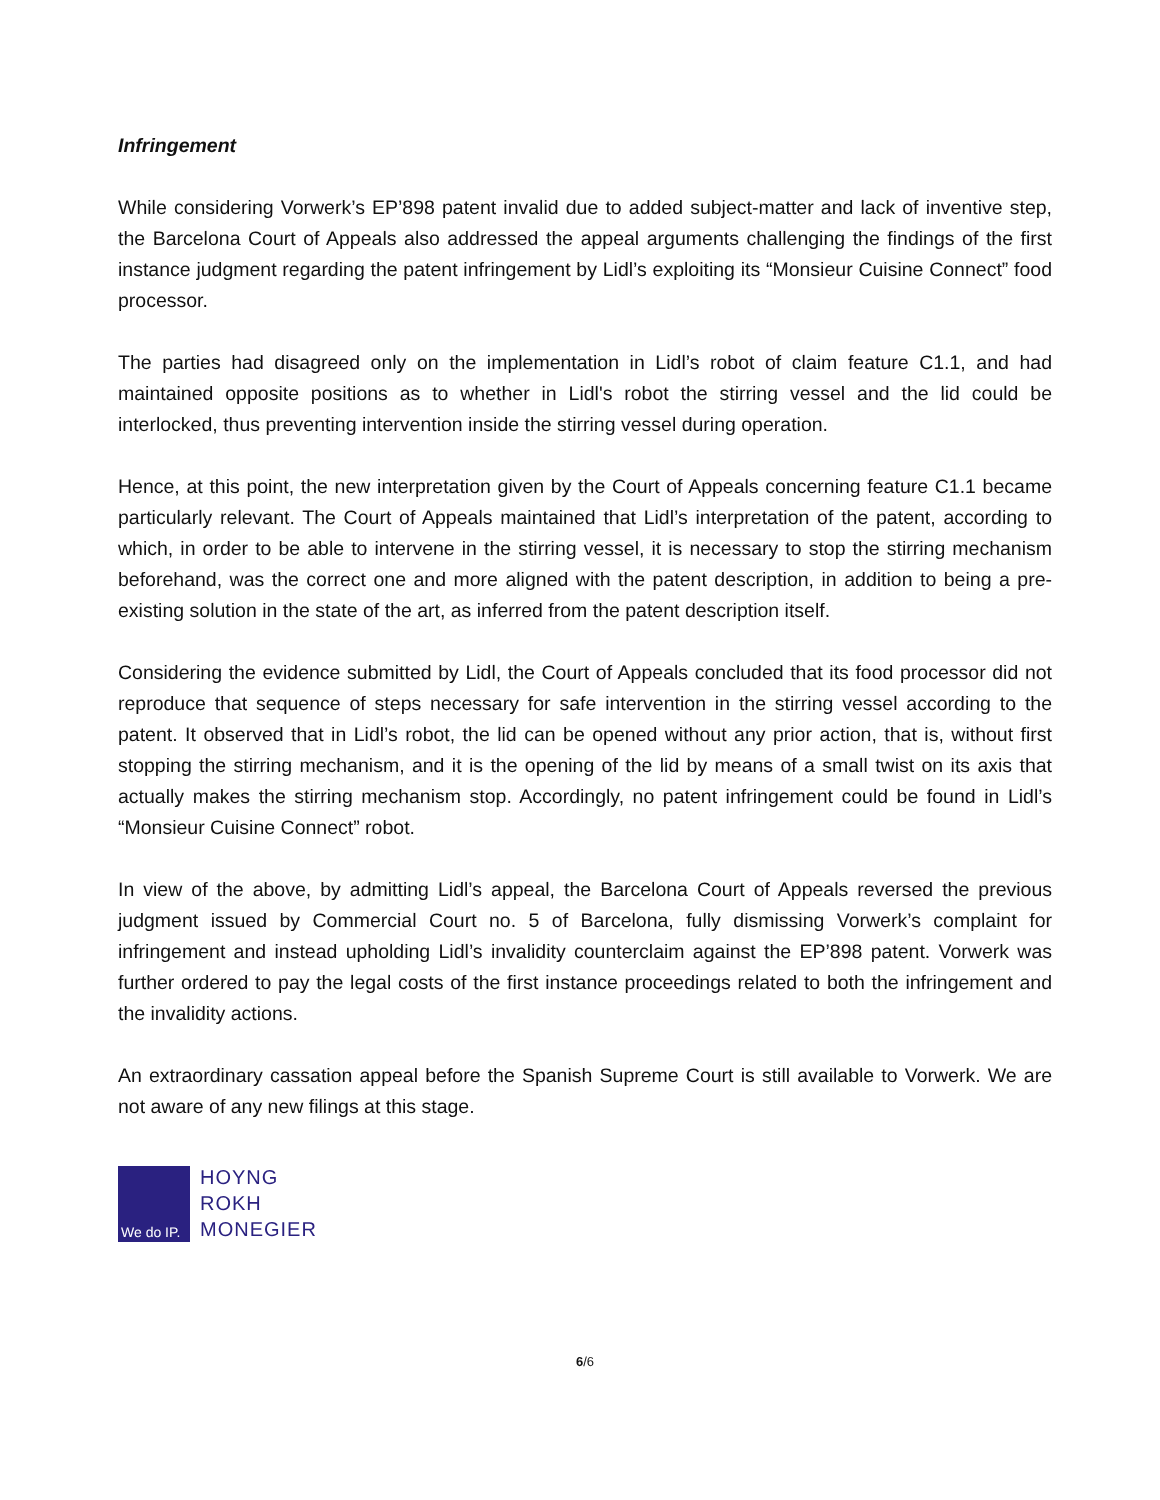Infringement
While considering Vorwerk’s EP’898 patent invalid due to added subject-matter and lack of inventive step, the Barcelona Court of Appeals also addressed the appeal arguments challenging the findings of the first instance judgment regarding the patent infringement by Lidl’s exploiting its “Monsieur Cuisine Connect” food processor.
The parties had disagreed only on the implementation in Lidl’s robot of claim feature C1.1, and had maintained opposite positions as to whether in Lidl's robot the stirring vessel and the lid could be interlocked, thus preventing intervention inside the stirring vessel during operation.
Hence, at this point, the new interpretation given by the Court of Appeals concerning feature C1.1 became particularly relevant. The Court of Appeals maintained that Lidl’s interpretation of the patent, according to which, in order to be able to intervene in the stirring vessel, it is necessary to stop the stirring mechanism beforehand, was the correct one and more aligned with the patent description, in addition to being a pre-existing solution in the state of the art, as inferred from the patent description itself.
Considering the evidence submitted by Lidl, the Court of Appeals concluded that its food processor did not reproduce that sequence of steps necessary for safe intervention in the stirring vessel according to the patent. It observed that in Lidl’s robot, the lid can be opened without any prior action, that is, without first stopping the stirring mechanism, and it is the opening of the lid by means of a small twist on its axis that actually makes the stirring mechanism stop. Accordingly, no patent infringement could be found in Lidl’s “Monsieur Cuisine Connect” robot.
In view of the above, by admitting Lidl’s appeal, the Barcelona Court of Appeals reversed the previous judgment issued by Commercial Court no. 5 of Barcelona, fully dismissing Vorwerk’s complaint for infringement and instead upholding Lidl’s invalidity counterclaim against the EP’898 patent. Vorwerk was further ordered to pay the legal costs of the first instance proceedings related to both the infringement and the invalidity actions.
An extraordinary cassation appeal before the Spanish Supreme Court is still available to Vorwerk. We are not aware of any new filings at this stage.
We do IP.
HOYNG
ROKH
MONEGIER
6/6